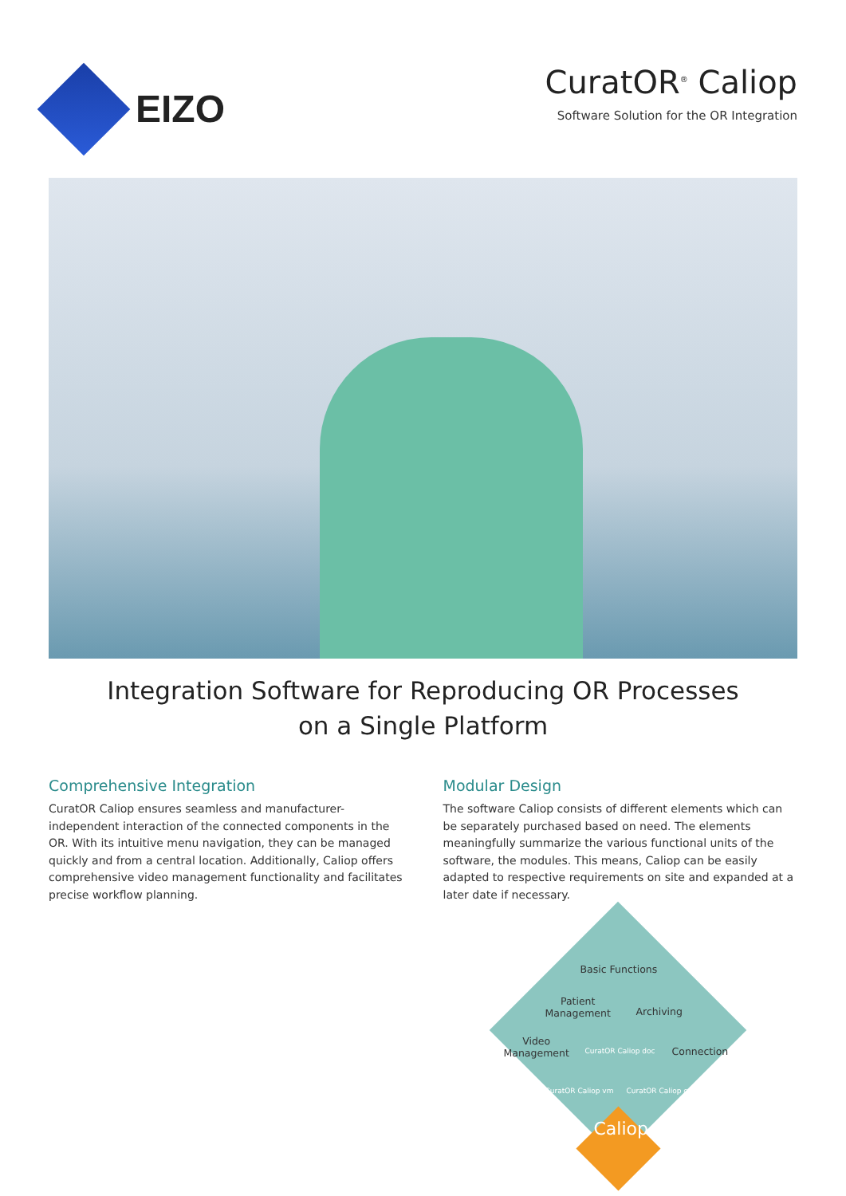EIZO
CuratOR<sup>®</sup> Caliop
Software Solution for the OR Integration
Integration Software for Reproducing OR Processes
on a Single Platform
Comprehensive Integration
CuratOR Caliop ensures seamless and manufacturer-independent interaction of the connected components in the OR. With its intuitive menu navigation, they can be managed quickly and from a central location. Additionally, Caliop offers comprehensive video management functionality and facilitates precise workflow planning.
Modular Design
The software Caliop consists of different elements which can be separately purchased based on need. The elements meaningfully summarize the various functional units of the software, the modules. This means, Caliop can be easily adapted to respective requirements on site and expanded at a later date if necessary.
Basic Functions
Patient
Management
Archiving
Video
Management
CuratOR Caliop doc Connection
CuratOR Caliop vm CuratOR Caliop con
Caliop